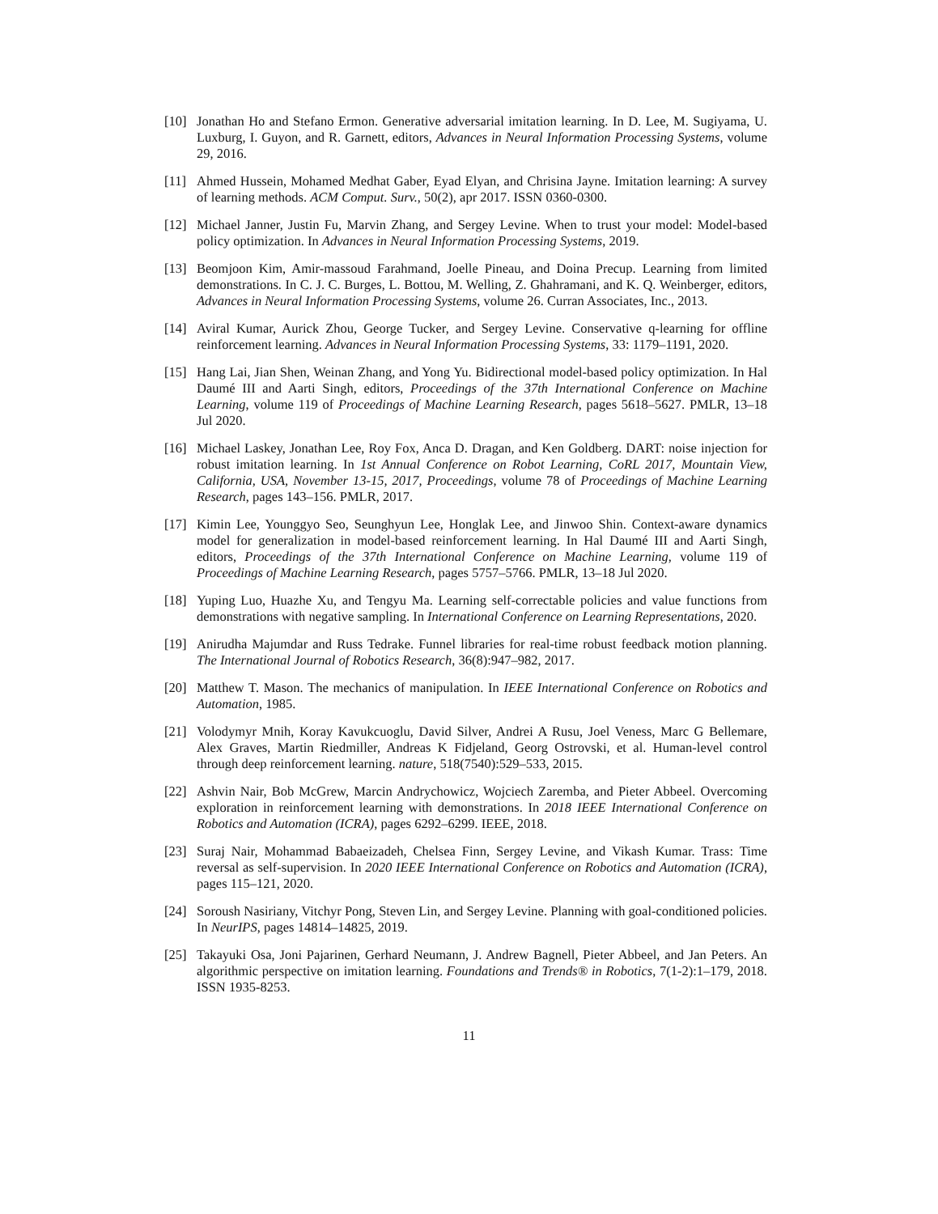[10] Jonathan Ho and Stefano Ermon. Generative adversarial imitation learning. In D. Lee, M. Sugiyama, U. Luxburg, I. Guyon, and R. Garnett, editors, Advances in Neural Information Processing Systems, volume 29, 2016.
[11] Ahmed Hussein, Mohamed Medhat Gaber, Eyad Elyan, and Chrisina Jayne. Imitation learning: A survey of learning methods. ACM Comput. Surv., 50(2), apr 2017. ISSN 0360-0300.
[12] Michael Janner, Justin Fu, Marvin Zhang, and Sergey Levine. When to trust your model: Model-based policy optimization. In Advances in Neural Information Processing Systems, 2019.
[13] Beomjoon Kim, Amir-massoud Farahmand, Joelle Pineau, and Doina Precup. Learning from limited demonstrations. In C. J. C. Burges, L. Bottou, M. Welling, Z. Ghahramani, and K. Q. Weinberger, editors, Advances in Neural Information Processing Systems, volume 26. Curran Associates, Inc., 2013.
[14] Aviral Kumar, Aurick Zhou, George Tucker, and Sergey Levine. Conservative q-learning for offline reinforcement learning. Advances in Neural Information Processing Systems, 33: 1179–1191, 2020.
[15] Hang Lai, Jian Shen, Weinan Zhang, and Yong Yu. Bidirectional model-based policy optimization. In Hal Daumé III and Aarti Singh, editors, Proceedings of the 37th International Conference on Machine Learning, volume 119 of Proceedings of Machine Learning Research, pages 5618–5627. PMLR, 13–18 Jul 2020.
[16] Michael Laskey, Jonathan Lee, Roy Fox, Anca D. Dragan, and Ken Goldberg. DART: noise injection for robust imitation learning. In 1st Annual Conference on Robot Learning, CoRL 2017, Mountain View, California, USA, November 13-15, 2017, Proceedings, volume 78 of Proceedings of Machine Learning Research, pages 143–156. PMLR, 2017.
[17] Kimin Lee, Younggyo Seo, Seunghyun Lee, Honglak Lee, and Jinwoo Shin. Context-aware dynamics model for generalization in model-based reinforcement learning. In Hal Daumé III and Aarti Singh, editors, Proceedings of the 37th International Conference on Machine Learning, volume 119 of Proceedings of Machine Learning Research, pages 5757–5766. PMLR, 13–18 Jul 2020.
[18] Yuping Luo, Huazhe Xu, and Tengyu Ma. Learning self-correctable policies and value functions from demonstrations with negative sampling. In International Conference on Learning Representations, 2020.
[19] Anirudha Majumdar and Russ Tedrake. Funnel libraries for real-time robust feedback motion planning. The International Journal of Robotics Research, 36(8):947–982, 2017.
[20] Matthew T. Mason. The mechanics of manipulation. In IEEE International Conference on Robotics and Automation, 1985.
[21] Volodymyr Mnih, Koray Kavukcuoglu, David Silver, Andrei A Rusu, Joel Veness, Marc G Bellemare, Alex Graves, Martin Riedmiller, Andreas K Fidjeland, Georg Ostrovski, et al. Human-level control through deep reinforcement learning. nature, 518(7540):529–533, 2015.
[22] Ashvin Nair, Bob McGrew, Marcin Andrychowicz, Wojciech Zaremba, and Pieter Abbeel. Overcoming exploration in reinforcement learning with demonstrations. In 2018 IEEE International Conference on Robotics and Automation (ICRA), pages 6292–6299. IEEE, 2018.
[23] Suraj Nair, Mohammad Babaeizadeh, Chelsea Finn, Sergey Levine, and Vikash Kumar. Trass: Time reversal as self-supervision. In 2020 IEEE International Conference on Robotics and Automation (ICRA), pages 115–121, 2020.
[24] Soroush Nasiriany, Vitchyr Pong, Steven Lin, and Sergey Levine. Planning with goal-conditioned policies. In NeurIPS, pages 14814–14825, 2019.
[25] Takayuki Osa, Joni Pajarinen, Gerhard Neumann, J. Andrew Bagnell, Pieter Abbeel, and Jan Peters. An algorithmic perspective on imitation learning. Foundations and Trends® in Robotics, 7(1-2):1–179, 2018. ISSN 1935-8253.
11